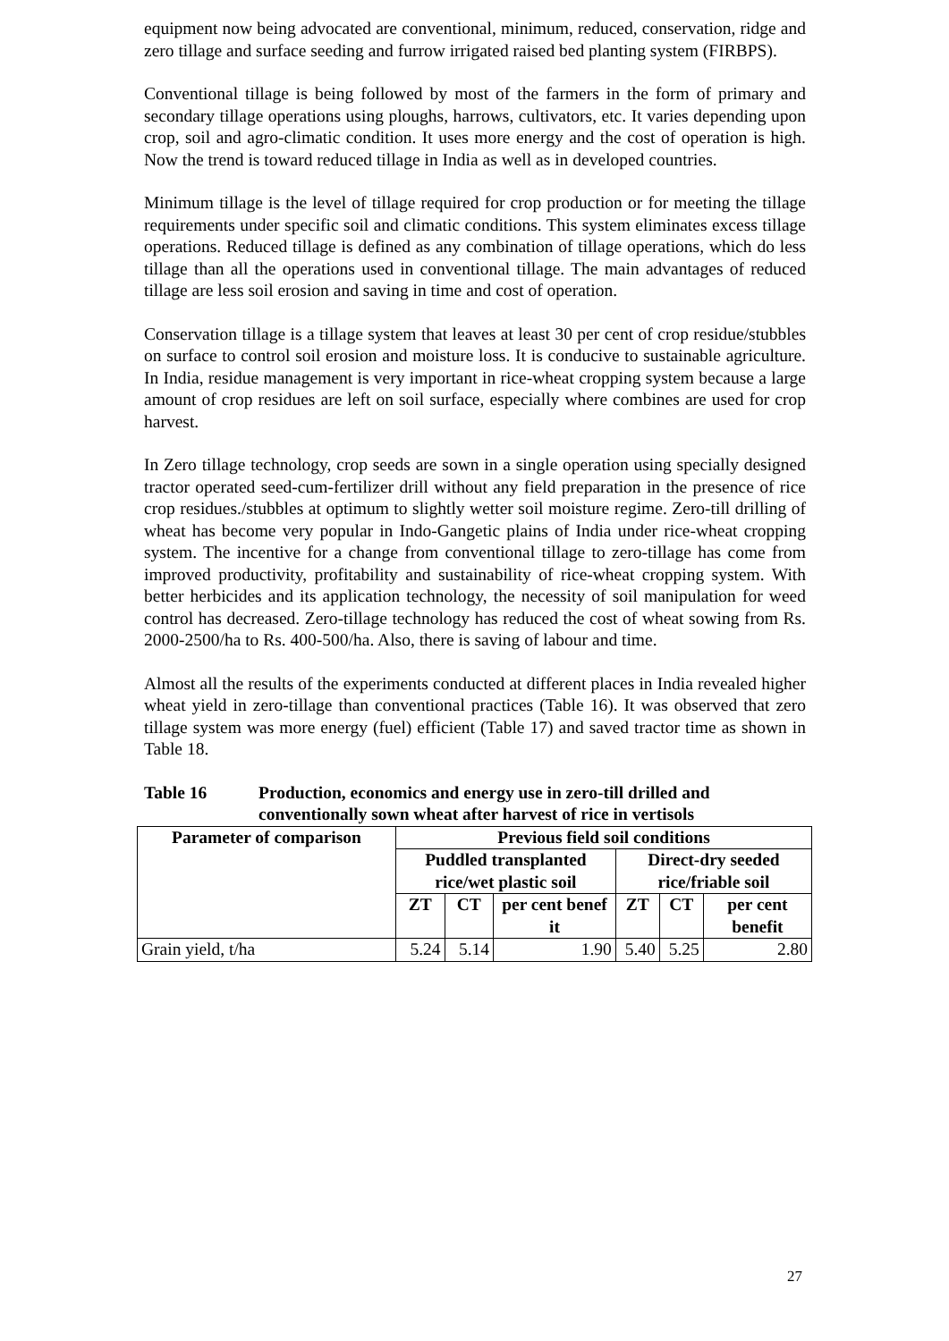equipment now being advocated are conventional, minimum, reduced, conservation, ridge and zero tillage and surface seeding and furrow irrigated raised bed planting system (FIRBPS).
Conventional tillage is being followed by most of the farmers in the form of primary and secondary tillage operations using ploughs, harrows, cultivators, etc. It varies depending upon crop, soil and agro-climatic condition. It uses more energy and the cost of operation is high. Now the trend is toward reduced tillage in India as well as in developed countries.
Minimum tillage is the level of tillage required for crop production or for meeting the tillage requirements under specific soil and climatic conditions. This system eliminates excess tillage operations. Reduced tillage is defined as any combination of tillage operations, which do less tillage than all the operations used in conventional tillage. The main advantages of reduced tillage are less soil erosion and saving in time and cost of operation.
Conservation tillage is a tillage system that leaves at least 30 per cent of crop residue/stubbles on surface to control soil erosion and moisture loss. It is conducive to sustainable agriculture. In India, residue management is very important in rice-wheat cropping system because a large amount of crop residues are left on soil surface, especially where combines are used for crop harvest.
In Zero tillage technology, crop seeds are sown in a single operation using specially designed tractor operated seed-cum-fertilizer drill without any field preparation in the presence of rice crop residues./stubbles at optimum to slightly wetter soil moisture regime. Zero-till drilling of wheat has become very popular in Indo-Gangetic plains of India under rice-wheat cropping system. The incentive for a change from conventional tillage to zero-tillage has come from improved productivity, profitability and sustainability of rice-wheat cropping system. With better herbicides and its application technology, the necessity of soil manipulation for weed control has decreased. Zero-tillage technology has reduced the cost of wheat sowing from Rs. 2000-2500/ha to Rs. 400-500/ha. Also, there is saving of labour and time.
Almost all the results of the experiments conducted at different places in India revealed higher wheat yield in zero-tillage than conventional practices (Table 16). It was observed that zero tillage system was more energy (fuel) efficient (Table 17) and saved tractor time as shown in Table 18.
Table 16 Production, economics and energy use in zero-till drilled and conventionally sown wheat after harvest of rice in vertisols
| Parameter of comparison | Previous field soil conditions | | | | | |
| --- | --- | --- | --- | --- | --- | --- |
| | Puddled transplanted rice/wet plastic soil | | | Direct-dry seeded rice/friable soil | | |
| | ZT | CT | per cent benef it | ZT | CT | per cent benefit |
| Grain yield, t/ha | 5.24 | 5.14 | 1.90 | 5.40 | 5.25 | 2.80 |
27